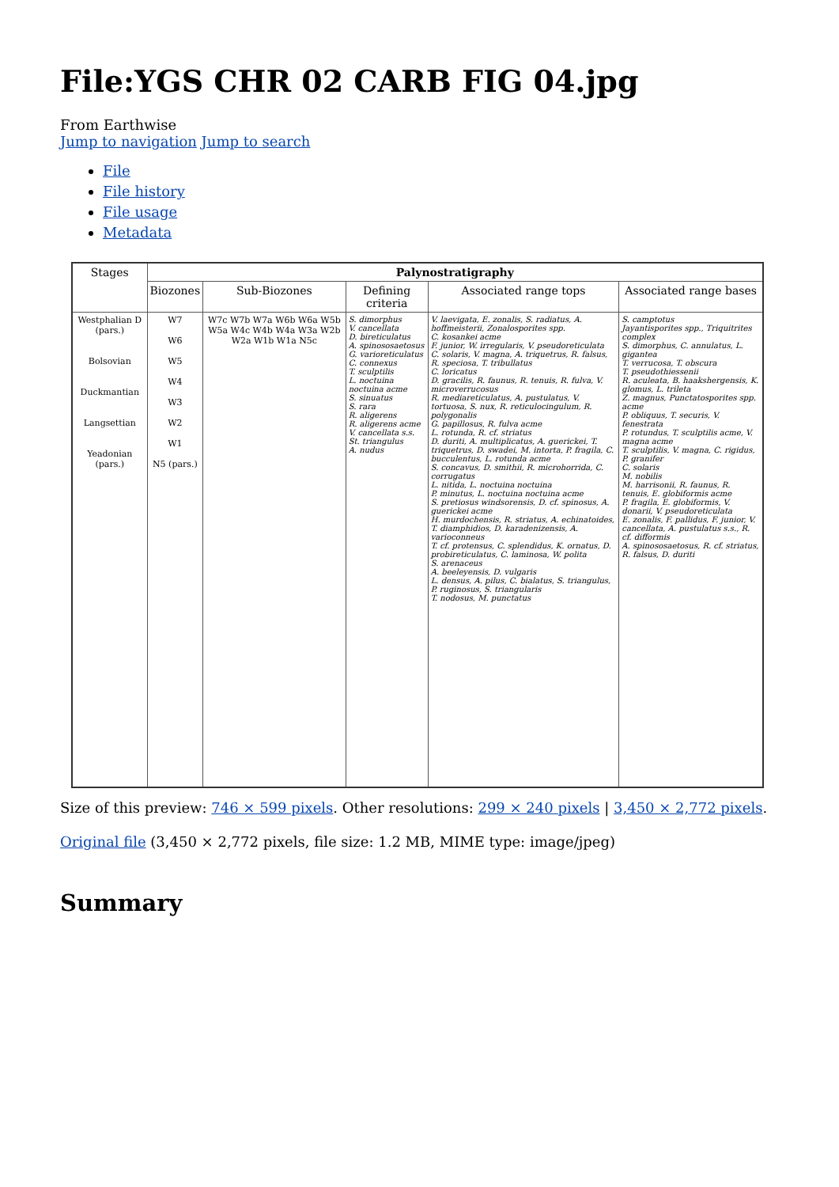File:YGS CHR 02 CARB FIG 04.jpg
From Earthwise
Jump to navigation Jump to search
File
File history
File usage
Metadata
| Stages | Palynostratigraphy | | | | |
| --- | --- | --- | --- | --- | --- |
| | Biozones | Sub-Biozones | Defining criteria | Associated range tops | Associated range bases |
| Westphalian D (pars.) Bolsovian Duckmantian Langsettian Yeadonian (pars.) | W7 W6 W5 W4 W3 W2 W1 N5 (pars.) | W7c W7b W7a W6b W6a W5b W5a W4c W4b W4a W3a W2b W2a W1b W1a N5c | S. dimorphus V. cancellata D. bireticulatus A. spinososaetosus G. varioreticulatus C. connexus T. sculptilis L. noctuina noctuina acme S. sinuatus S. rara R. aligerens R. aligerens acme V. cancellata s.s. St. triangulus A. nudus | V. laevigata, E. zonalis, S. radiatus, A. hoffmeisterii, Zonalosporites spp. C. kosankei acme F. junior, W. irregularis, V. pseudoreticulata C. solaris, V. magna, A. triquetrus, R. falsus, R. speciosa, T. tribullatus C. loricatus D. gracilis, R. faunus, R. tenuis, R. fulva, V. microverrucosus R. mediareticulatus, A. pustulatus, V. tortuosa, S. nux, R. reticulocingulum, R. polygonalis G. papillosus, R. fulva acme L. rotunda, R. cf. striatus D. duriti, A. multiplicatus, A. guerickei, T. triquetrus, D. swadei, M. intorta, P. fragila, C. bucculentus, L. rotunda acme S. concavus, D. smithii, R. microhorrida, C. corrugatus L. nitida, L. noctuina noctuina P. minutus, L. noctuina noctuina acme S. pretiosus windsorensis, D. cf. spinosus, A. guerickei acme H. murdochensis, R. striatus, A. echinatoides, T. diamphidios, D. karadenizensis, A. varioconneus T. cf. protensus, C. splendidus, K. ornatus, D. probireticulatus, C. laminosa, W. polita S. arenaceus A. beeleyensis, D. vulgaris L. densus, A. pilus, C. bialatus, S. triangulus, P. ruginosus, S. triangularis T. nodosus, M. punctatus | S. camptotus Jayantisporites spp., Triquitrites complex S. dimorphus, C. annulatus, L. gigantea T. verrucosa, T. obscura T. pseudothiessenii R. aculeata, B. haakshergensis, K. glomus, L. trileta Z. magnus, Punctatosporites spp. acme P. obliquus, T. securis, V. fenestrata P. rotundus, T. sculptilis acme, V. magna acme T. sculptilis, V. magna, C. rigidus, P. granifer C. solaris M. nobilis M. harrisonii, R. faunus, R. tenuis, E. globiformis acme P. fragila, E. globiformis, V. donarii, V. pseudoreticulata E. zonalis, F. pallidus, F. junior, V. cancellata, A. pustulatus s.s., R. cf. difformis A. spinososaetosus, R. cf. striatus, R. falsus, D. duriti |
Size of this preview: 746 × 599 pixels. Other resolutions: 299 × 240 pixels | 3,450 × 2,772 pixels.
Original file (3,450 × 2,772 pixels, file size: 1.2 MB, MIME type: image/jpeg)
Summary